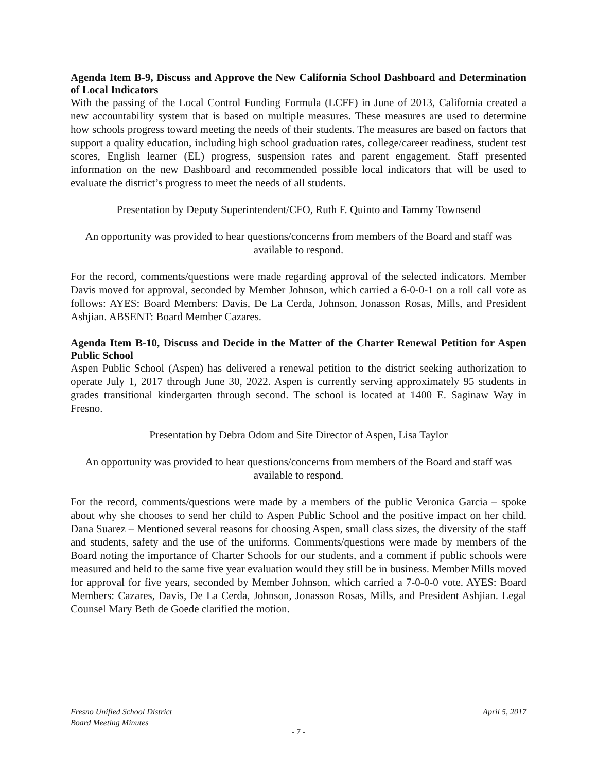Agenda Item B-9, Discuss and Approve the New California School Dashboard and Determination of Local Indicators
With the passing of the Local Control Funding Formula (LCFF) in June of 2013, California created a new accountability system that is based on multiple measures. These measures are used to determine how schools progress toward meeting the needs of their students. The measures are based on factors that support a quality education, including high school graduation rates, college/career readiness, student test scores, English learner (EL) progress, suspension rates and parent engagement. Staff presented information on the new Dashboard and recommended possible local indicators that will be used to evaluate the district’s progress to meet the needs of all students.
Presentation by Deputy Superintendent/CFO, Ruth F. Quinto and Tammy Townsend
An opportunity was provided to hear questions/concerns from members of the Board and staff was available to respond.
For the record, comments/questions were made regarding approval of the selected indicators. Member Davis moved for approval, seconded by Member Johnson, which carried a 6-0-0-1 on a roll call vote as follows: AYES: Board Members: Davis, De La Cerda, Johnson, Jonasson Rosas, Mills, and President Ashjian. ABSENT: Board Member Cazares.
Agenda Item B-10, Discuss and Decide in the Matter of the Charter Renewal Petition for Aspen Public School
Aspen Public School (Aspen) has delivered a renewal petition to the district seeking authorization to operate July 1, 2017 through June 30, 2022. Aspen is currently serving approximately 95 students in grades transitional kindergarten through second. The school is located at 1400 E. Saginaw Way in Fresno.
Presentation by Debra Odom and Site Director of Aspen, Lisa Taylor
An opportunity was provided to hear questions/concerns from members of the Board and staff was available to respond.
For the record, comments/questions were made by a members of the public Veronica Garcia – spoke about why she chooses to send her child to Aspen Public School and the positive impact on her child. Dana Suarez – Mentioned several reasons for choosing Aspen, small class sizes, the diversity of the staff and students, safety and the use of the uniforms. Comments/questions were made by members of the Board noting the importance of Charter Schools for our students, and a comment if public schools were measured and held to the same five year evaluation would they still be in business. Member Mills moved for approval for five years, seconded by Member Johnson, which carried a 7-0-0-0 vote. AYES: Board Members: Cazares, Davis, De La Cerda, Johnson, Jonasson Rosas, Mills, and President Ashjian. Legal Counsel Mary Beth de Goede clarified the motion.
Fresno Unified School District April 5, 2017
Board Meeting Minutes
- 7 -